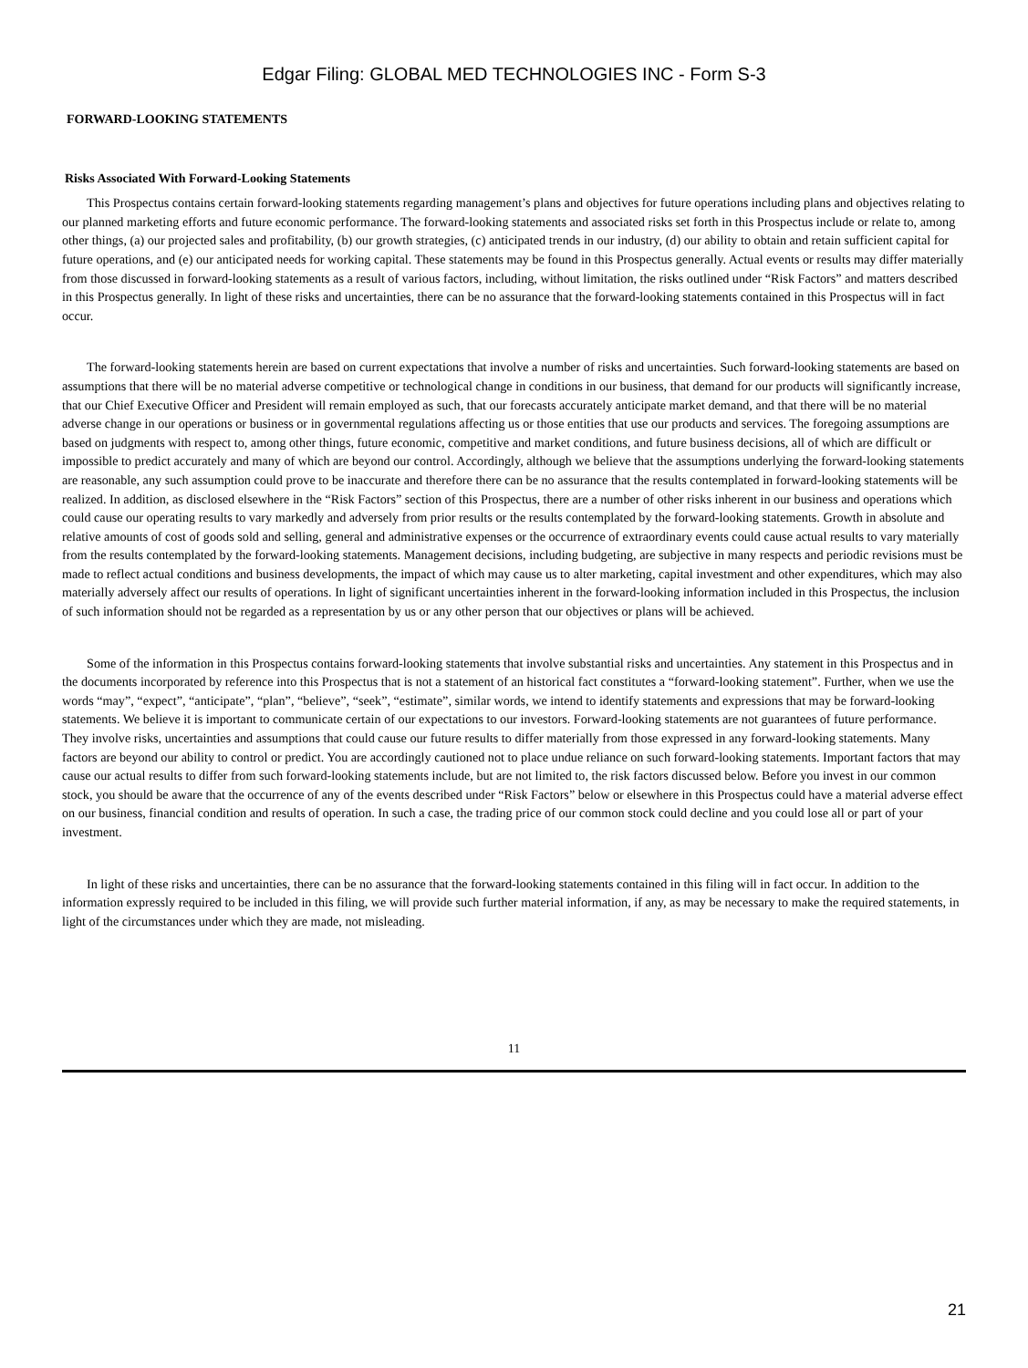Edgar Filing: GLOBAL MED TECHNOLOGIES INC - Form S-3
FORWARD-LOOKING STATEMENTS
Risks Associated With Forward-Looking Statements
This Prospectus contains certain forward-looking statements regarding management’s plans and objectives for future operations including plans and objectives relating to our planned marketing efforts and future economic performance. The forward-looking statements and associated risks set forth in this Prospectus include or relate to, among other things, (a) our projected sales and profitability, (b) our growth strategies, (c) anticipated trends in our industry, (d) our ability to obtain and retain sufficient capital for future operations, and (e) our anticipated needs for working capital. These statements may be found in this Prospectus generally. Actual events or results may differ materially from those discussed in forward-looking statements as a result of various factors, including, without limitation, the risks outlined under “Risk Factors” and matters described in this Prospectus generally. In light of these risks and uncertainties, there can be no assurance that the forward-looking statements contained in this Prospectus will in fact occur.
The forward-looking statements herein are based on current expectations that involve a number of risks and uncertainties. Such forward-looking statements are based on assumptions that there will be no material adverse competitive or technological change in conditions in our business, that demand for our products will significantly increase, that our Chief Executive Officer and President will remain employed as such, that our forecasts accurately anticipate market demand, and that there will be no material adverse change in our operations or business or in governmental regulations affecting us or those entities that use our products and services. The foregoing assumptions are based on judgments with respect to, among other things, future economic, competitive and market conditions, and future business decisions, all of which are difficult or impossible to predict accurately and many of which are beyond our control. Accordingly, although we believe that the assumptions underlying the forward-looking statements are reasonable, any such assumption could prove to be inaccurate and therefore there can be no assurance that the results contemplated in forward-looking statements will be realized. In addition, as disclosed elsewhere in the “Risk Factors” section of this Prospectus, there are a number of other risks inherent in our business and operations which could cause our operating results to vary markedly and adversely from prior results or the results contemplated by the forward-looking statements. Growth in absolute and relative amounts of cost of goods sold and selling, general and administrative expenses or the occurrence of extraordinary events could cause actual results to vary materially from the results contemplated by the forward-looking statements. Management decisions, including budgeting, are subjective in many respects and periodic revisions must be made to reflect actual conditions and business developments, the impact of which may cause us to alter marketing, capital investment and other expenditures, which may also materially adversely affect our results of operations. In light of significant uncertainties inherent in the forward-looking information included in this Prospectus, the inclusion of such information should not be regarded as a representation by us or any other person that our objectives or plans will be achieved.
Some of the information in this Prospectus contains forward-looking statements that involve substantial risks and uncertainties. Any statement in this Prospectus and in the documents incorporated by reference into this Prospectus that is not a statement of an historical fact constitutes a “forward-looking statement”. Further, when we use the words “may”, “expect”, “anticipate”, “plan”, “believe”, “seek”, “estimate”, similar words, we intend to identify statements and expressions that may be forward-looking statements. We believe it is important to communicate certain of our expectations to our investors. Forward-looking statements are not guarantees of future performance. They involve risks, uncertainties and assumptions that could cause our future results to differ materially from those expressed in any forward-looking statements. Many factors are beyond our ability to control or predict. You are accordingly cautioned not to place undue reliance on such forward-looking statements. Important factors that may cause our actual results to differ from such forward-looking statements include, but are not limited to, the risk factors discussed below. Before you invest in our common stock, you should be aware that the occurrence of any of the events described under “Risk Factors” below or elsewhere in this Prospectus could have a material adverse effect on our business, financial condition and results of operation. In such a case, the trading price of our common stock could decline and you could lose all or part of your investment.
In light of these risks and uncertainties, there can be no assurance that the forward-looking statements contained in this filing will in fact occur. In addition to the information expressly required to be included in this filing, we will provide such further material information, if any, as may be necessary to make the required statements, in light of the circumstances under which they are made, not misleading.
11
21